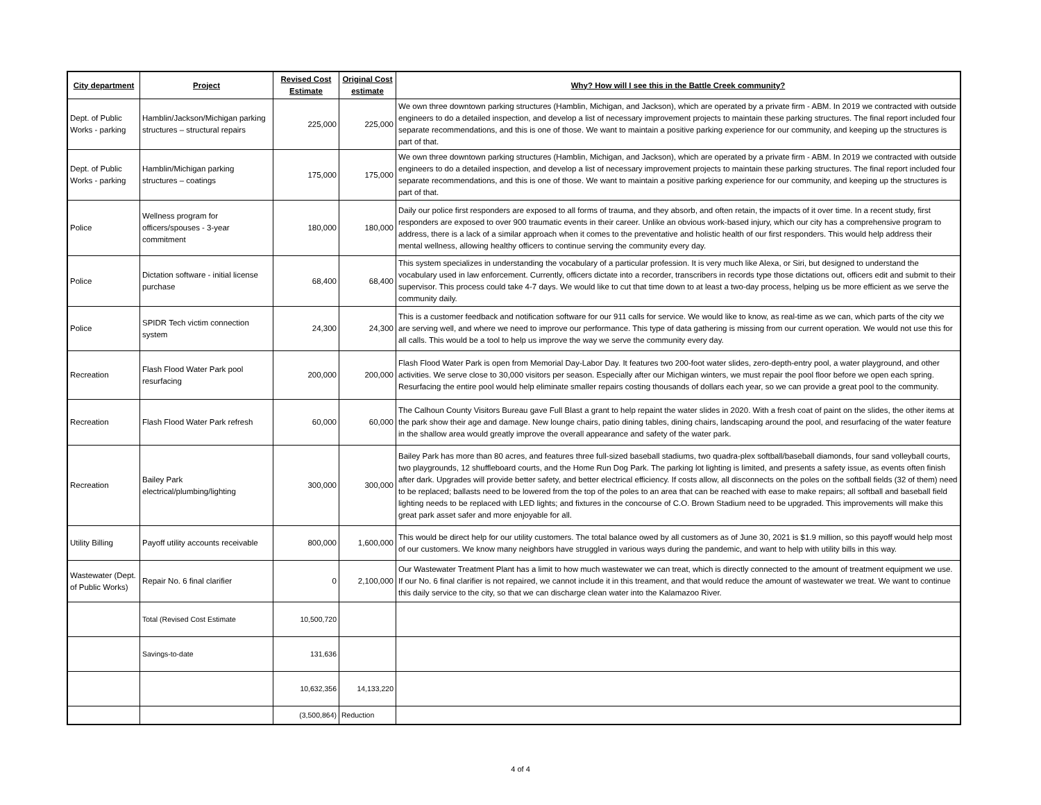| City department | Project | Revised Cost Estimate | Original Cost estimate | Why? How will I see this in the Battle Creek community? |
| --- | --- | --- | --- | --- |
| Dept. of Public Works - parking | Hamblin/Jackson/Michigan parking structures – structural repairs | 225,000 | 225,000 | We own three downtown parking structures (Hamblin, Michigan, and Jackson), which are operated by a private firm - ABM. In 2019 we contracted with outside engineers to do a detailed inspection, and develop a list of necessary improvement projects to maintain these parking structures. The final report included four separate recommendations, and this is one of those. We want to maintain a positive parking experience for our community, and keeping up the structures is part of that. |
| Dept. of Public Works - parking | Hamblin/Michigan parking structures – coatings | 175,000 | 175,000 | We own three downtown parking structures (Hamblin, Michigan, and Jackson), which are operated by a private firm - ABM. In 2019 we contracted with outside engineers to do a detailed inspection, and develop a list of necessary improvement projects to maintain these parking structures. The final report included four separate recommendations, and this is one of those. We want to maintain a positive parking experience for our community, and keeping up the structures is part of that. |
| Police | Wellness program for officers/spouses - 3-year commitment | 180,000 | 180,000 | Daily our police first responders are exposed to all forms of trauma, and they absorb, and often retain, the impacts of it over time. In a recent study, first responders are exposed to over 900 traumatic events in their career. Unlike an obvious work-based injury, which our city has a comprehensive program to address, there is a lack of a similar approach when it comes to the preventative and holistic health of our first responders. This would help address their mental wellness, allowing healthy officers to continue serving the community every day. |
| Police | Dictation software - initial license purchase | 68,400 | 68,400 | This system specializes in understanding the vocabulary of a particular profession. It is very much like Alexa, or Siri, but designed to understand the vocabulary used in law enforcement. Currently, officers dictate into a recorder, transcribers in records type those dictations out, officers edit and submit to their supervisor. This process could take 4-7 days. We would like to cut that time down to at least a two-day process, helping us be more efficient as we serve the community daily. |
| Police | SPIDR Tech victim connection system | 24,300 | 24,300 | This is a customer feedback and notification software for our 911 calls for service. We would like to know, as real-time as we can, which parts of the city we are serving well, and where we need to improve our performance. This type of data gathering is missing from our current operation. We would not use this for all calls. This would be a tool to help us improve the way we serve the community every day. |
| Recreation | Flash Flood Water Park pool resurfacing | 200,000 | 200,000 | Flash Flood Water Park is open from Memorial Day-Labor Day. It features two 200-foot water slides, zero-depth-entry pool, a water playground, and other activities. We serve close to 30,000 visitors per season. Especially after our Michigan winters, we must repair the pool floor before we open each spring. Resurfacing the entire pool would help eliminate smaller repairs costing thousands of dollars each year, so we can provide a great pool to the community. |
| Recreation | Flash Flood Water Park refresh | 60,000 | 60,000 | The Calhoun County Visitors Bureau gave Full Blast a grant to help repaint the water slides in 2020. With a fresh coat of paint on the slides, the other items at the park show their age and damage. New lounge chairs, patio dining tables, dining chairs, landscaping around the pool, and resurfacing of the water feature in the shallow area would greatly improve the overall appearance and safety of the water park. |
| Recreation | Bailey Park electrical/plumbing/lighting | 300,000 | 300,000 | Bailey Park has more than 80 acres, and features three full-sized baseball stadiums, two quadra-plex softball/baseball diamonds, four sand volleyball courts, two playgrounds, 12 shuffleboard courts, and the Home Run Dog Park. The parking lot lighting is limited, and presents a safety issue, as events often finish after dark. Upgrades will provide better safety, and better electrical efficiency. If costs allow, all disconnects on the poles on the softball fields (32 of them) need to be replaced; ballasts need to be lowered from the top of the poles to an area that can be reached with ease to make repairs; all softball and baseball field lighting needs to be replaced with LED lights; and fixtures in the concourse of C.O. Brown Stadium need to be upgraded. This improvements will make this great park asset safer and more enjoyable for all. |
| Utility Billing | Payoff utility accounts receivable | 800,000 | 1,600,000 | This would be direct help for our utility customers. The total balance owed by all customers as of June 30, 2021 is $1.9 million, so this payoff would help most of our customers. We know many neighbors have struggled in various ways during the pandemic, and want to help with utility bills in this way. |
| Wastewater (Dept. of Public Works) | Repair No. 6 final clarifier | 0 | 2,100,000 | Our Wastewater Treatment Plant has a limit to how much wastewater we can treat, which is directly connected to the amount of treatment equipment we use. If our No. 6 final clarifier is not repaired, we cannot include it in this treament, and that would reduce the amount of wastewater we treat. We want to continue this daily service to the city, so that we can discharge clean water into the Kalamazoo River. |
| | Total (Revised Cost Estimate | 10,500,720 | | |
| | Savings-to-date | 131,636 | | |
| | | 10,632,356 | 14,133,220 | |
| | | (3,500,864) | Reduction | |
4 of 4